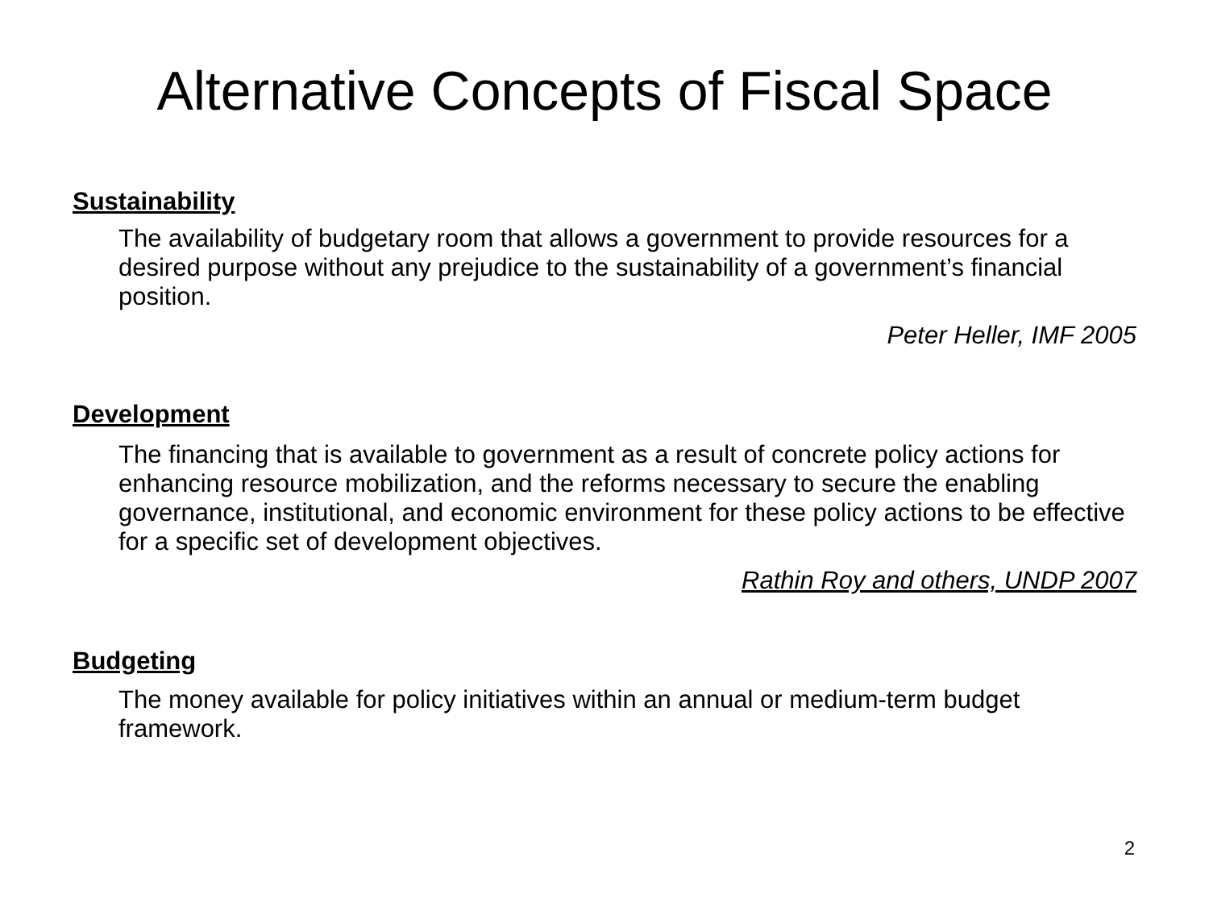Alternative Concepts of Fiscal Space
Sustainability
The availability of budgetary room that allows a government to provide resources for a desired purpose without any prejudice to the sustainability of a government’s financial position.
Peter Heller, IMF 2005
Development
The financing that is available to government as a result of concrete policy actions for enhancing resource mobilization, and the reforms necessary to secure the enabling governance, institutional, and economic environment for these policy actions to be effective for a specific set of development objectives.
Rathin Roy and others, UNDP 2007
Budgeting
The money available for policy initiatives within an annual or medium-term budget framework.
2